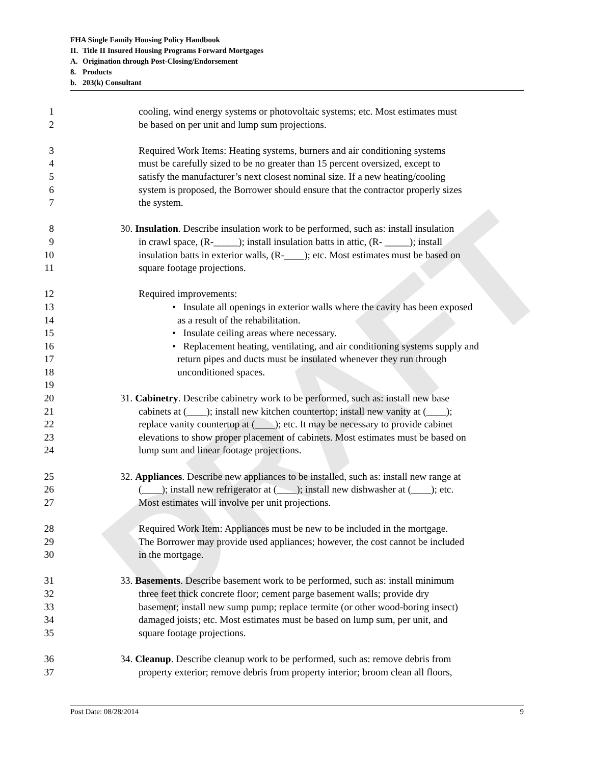DRAFT
FHA Single Family Housing Policy Handbook
II. Title II Insured Housing Programs Forward Mortgages
A. Origination through Post-Closing/Endorsement
8. Products
b. 203(k) Consultant
1 cooling, wind energy systems or photovoltaic systems; etc. Most estimates must
2 be based on per unit and lump sum projections.
3 Required Work Items: Heating systems, burners and air conditioning systems
4 must be carefully sized to be no greater than 15 percent oversized, except to
5 satisfy the manufacturer’s next closest nominal size. If a new heating/cooling
6 system is proposed, the Borrower should ensure that the contractor properly sizes
7 the system.
8 30. Insulation. Describe insulation work to be performed, such as: install insulation
9 in crawl space, (R-_____); install insulation batts in attic, (R- _____); install
10 insulation batts in exterior walls, (R-____); etc. Most estimates must be based on
11 square footage projections.
12 Required improvements:
13 • Insulate all openings in exterior walls where the cavity has been exposed
14 as a result of the rehabilitation.
15 • Insulate ceiling areas where necessary.
16 • Replacement heating, ventilating, and air conditioning systems supply and
17 return pipes and ducts must be insulated whenever they run through
18 unconditioned spaces.
19
20 31. Cabinetry. Describe cabinetry work to be performed, such as: install new base
21 cabinets at (____); install new kitchen countertop; install new vanity at (____);
22 replace vanity countertop at (____); etc. It may be necessary to provide cabinet
23 elevations to show proper placement of cabinets. Most estimates must be based on
24 lump sum and linear footage projections.
25 32. Appliances. Describe new appliances to be installed, such as: install new range at
26 (____); install new refrigerator at (____); install new dishwasher at (____); etc.
27 Most estimates will involve per unit projections.
28 Required Work Item: Appliances must be new to be included in the mortgage.
29 The Borrower may provide used appliances; however, the cost cannot be included
30 in the mortgage.
31 33. Basements. Describe basement work to be performed, such as: install minimum
32 three feet thick concrete floor; cement parge basement walls; provide dry
33 basement; install new sump pump; replace termite (or other wood-boring insect)
34 damaged joists; etc. Most estimates must be based on lump sum, per unit, and
35 square footage projections.
36 34. Cleanup. Describe cleanup work to be performed, such as: remove debris from
37 property exterior; remove debris from property interior; broom clean all floors,
Post Date: 08/28/2014 9